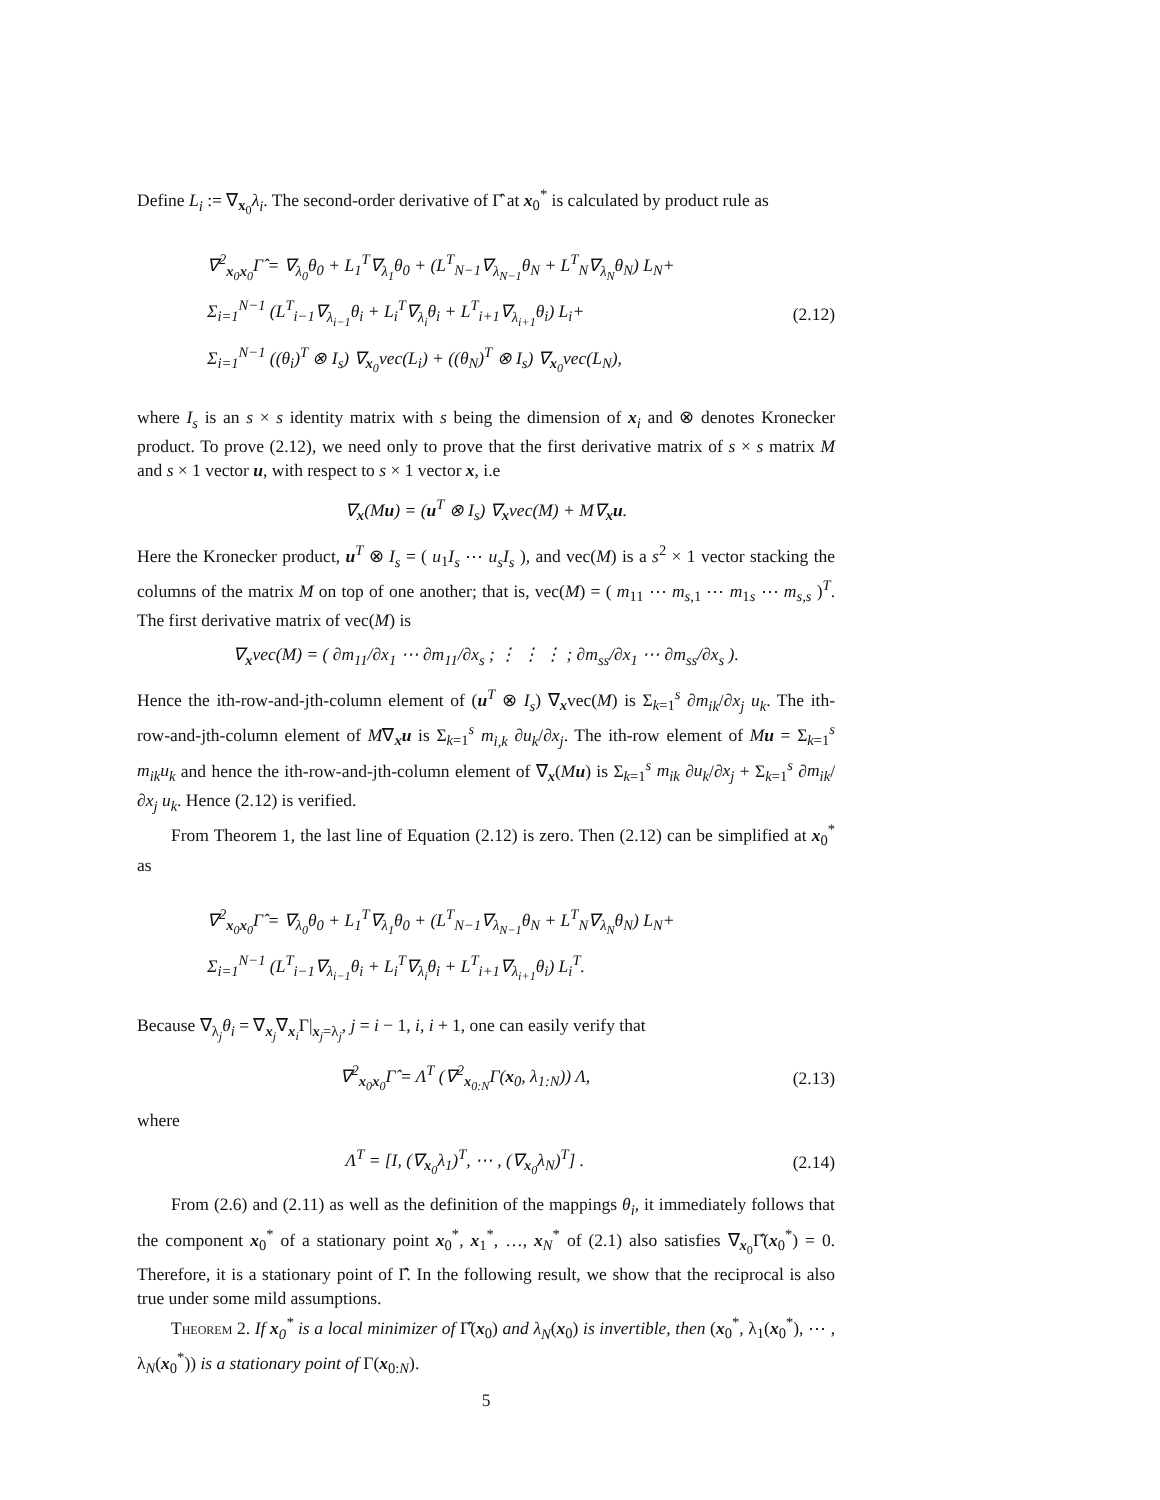Define L<sub>i</sub> := ∇<sub>x<sub>0</sub></sub>λ<sub>i</sub>. The second-order derivative of Γ̂ at x<sub>0</sub><sup>*</sup> is calculated by product rule as
∇<sup>2</sup><sub>x<sub>0</sub>x<sub>0</sub></sub>Γ̂ = ∇<sub>λ<sub>0</sub></sub>θ<sub>0</sub> + L<sub>1</sub><sup>T</sup>∇<sub>λ<sub>1</sub></sub>θ<sub>0</sub> + (L<sup>T</sup><sub>N−1</sub>∇<sub>λ<sub>N−1</sub></sub>θ<sub>N</sub> + L<sup>T</sup><sub>N</sub>∇<sub>λ<sub>N</sub></sub>θ<sub>N</sub>) L<sub>N</sub>+
Σ<sub>i=1</sub><sup>N−1</sup> (L<sup>T</sup><sub>i−1</sub>∇<sub>λ<sub>i−1</sub></sub>θ<sub>i</sub> + L<sub>i</sub><sup>T</sup>∇<sub>λ<sub>i</sub></sub>θ<sub>i</sub> + L<sup>T</sup><sub>i+1</sub>∇<sub>λ<sub>i+1</sub></sub>θ<sub>i</sub>) L<sub>i</sub>+
Σ<sub>i=1</sub><sup>N−1</sup> ((θ<sub>i</sub>)<sup>T</sup> ⊗ I<sub>s</sub>) ∇<sub>x<sub>0</sub></sub>vec(L<sub>i</sub>) + ((θ<sub>N</sub>)<sup>T</sup> ⊗ I<sub>s</sub>) ∇<sub>x<sub>0</sub></sub>vec(L<sub>N</sub>),
(2.12)
where I<sub>s</sub> is an s × s identity matrix with s being the dimension of x<sub>i</sub> and ⊗ denotes Kronecker product. To prove (2.12), we need only to prove that the first derivative matrix of s × s matrix M and s × 1 vector u, with respect to s × 1 vector x, i.e
∇<sub>x</sub>(Mu) = (u<sup>T</sup> ⊗ I<sub>s</sub>) ∇<sub>x</sub>vec(M) + M∇<sub>x</sub>u.
Here the Kronecker product, u<sup>T</sup> ⊗ I<sub>s</sub> = ( u<sub>1</sub>I<sub>s</sub> ⋯ u<sub>s</sub>I<sub>s</sub> ), and vec(M) is a s<sup>2</sup> × 1 vector stacking the columns of the matrix M on top of one another; that is, vec(M) = ( m<sub>11</sub> ⋯ m<sub>s,1</sub> ⋯ m<sub>1s</sub> ⋯ m<sub>s,s</sub> )<sup>T</sup>. The first derivative matrix of vec(M) is
∇<sub>x</sub>vec(M) = ( ∂m<sub>11</sub>/∂x<sub>1</sub> ⋯ ∂m<sub>11</sub>/∂x<sub>s</sub> ; ⋮ ⋮ ⋮ ; ∂m<sub>ss</sub>/∂x<sub>1</sub> ⋯ ∂m<sub>ss</sub>/∂x<sub>s</sub> ).
Hence the ith-row-and-jth-column element of (u<sup>T</sup> ⊗ I<sub>s</sub>) ∇<sub>x</sub>vec(M) is Σ<sub>k=1</sub><sup>s</sup> ∂m<sub>ik</sub>/∂x<sub>j</sub> u<sub>k</sub>. The ith-row-and-jth-column element of M∇<sub>x</sub>u is Σ<sub>k=1</sub><sup>s</sup> m<sub>i,k</sub> ∂u<sub>k</sub>/∂x<sub>j</sub>. The ith-row element of Mu = Σ<sub>k=1</sub><sup>s</sup> m<sub>ik</sub>u<sub>k</sub> and hence the ith-row-and-jth-column element of ∇<sub>x</sub>(Mu) is Σ<sub>k=1</sub><sup>s</sup> m<sub>ik</sub> ∂u<sub>k</sub>/∂x<sub>j</sub> + Σ<sub>k=1</sub><sup>s</sup> ∂m<sub>ik</sub>/∂x<sub>j</sub> u<sub>k</sub>. Hence (2.12) is verified.
From Theorem 1, the last line of Equation (2.12) is zero. Then (2.12) can be simplified at x<sub>0</sub><sup>*</sup> as
∇<sup>2</sup><sub>x<sub>0</sub>x<sub>0</sub></sub>Γ̂ = ∇<sub>λ<sub>0</sub></sub>θ<sub>0</sub> + L<sub>1</sub><sup>T</sup>∇<sub>λ<sub>1</sub></sub>θ<sub>0</sub> + (L<sup>T</sup><sub>N−1</sub>∇<sub>λ<sub>N−1</sub></sub>θ<sub>N</sub> + L<sup>T</sup><sub>N</sub>∇<sub>λ<sub>N</sub></sub>θ<sub>N</sub>) L<sub>N</sub>+
Σ<sub>i=1</sub><sup>N−1</sup> (L<sup>T</sup><sub>i−1</sub>∇<sub>λ<sub>i−1</sub></sub>θ<sub>i</sub> + L<sub>i</sub><sup>T</sup>∇<sub>λ<sub>i</sub></sub>θ<sub>i</sub> + L<sup>T</sup><sub>i+1</sub>∇<sub>λ<sub>i+1</sub></sub>θ<sub>i</sub>) L<sub>i</sub><sup>T</sup>.
Because ∇<sub>λ<sub>j</sub></sub>θ<sub>i</sub> = ∇<sub>x<sub>j</sub></sub>∇<sub>x<sub>i</sub></sub>Γ|<sub>x<sub>j</sub>=λ<sub>j</sub></sub>, j = i − 1, i, i + 1, one can easily verify that
∇<sup>2</sup><sub>x<sub>0</sub>x<sub>0</sub></sub>Γ̂ = Λ<sup>T</sup> (∇<sup>2</sup><sub>x<sub>0:N</sub></sub>Γ(x<sub>0</sub>, λ<sub>1:N</sub>)) Λ,
(2.13)
where
Λ<sup>T</sup> = [I, (∇<sub>x<sub>0</sub></sub>λ<sub>1</sub>)<sup>T</sup>, ⋯ , (∇<sub>x<sub>0</sub></sub>λ<sub>N</sub>)<sup>T</sup>] .
(2.14)
From (2.6) and (2.11) as well as the definition of the mappings θ<sub>i</sub>, it immediately follows that the component x<sub>0</sub><sup>*</sup> of a stationary point x<sub>0</sub><sup>*</sup>, x<sub>1</sub><sup>*</sup>, …, x<sub>N</sub><sup>*</sup> of (2.1) also satisfies ∇<sub>x<sub>0</sub></sub>Γ̂(x<sub>0</sub><sup>*</sup>) = 0. Therefore, it is a stationary point of Γ̂. In the following result, we show that the reciprocal is also true under some mild assumptions.
Theorem 2. If x<sub>0</sub><sup>*</sup> is a local minimizer of Γ̂(x<sub>0</sub>) and λ<sub>N</sub>(x<sub>0</sub>) is invertible, then (x<sub>0</sub><sup>*</sup>, λ<sub>1</sub>(x<sub>0</sub><sup>*</sup>), ⋯ , λ<sub>N</sub>(x<sub>0</sub><sup>*</sup>)) is a stationary point of Γ(x<sub>0:N</sub>).
5